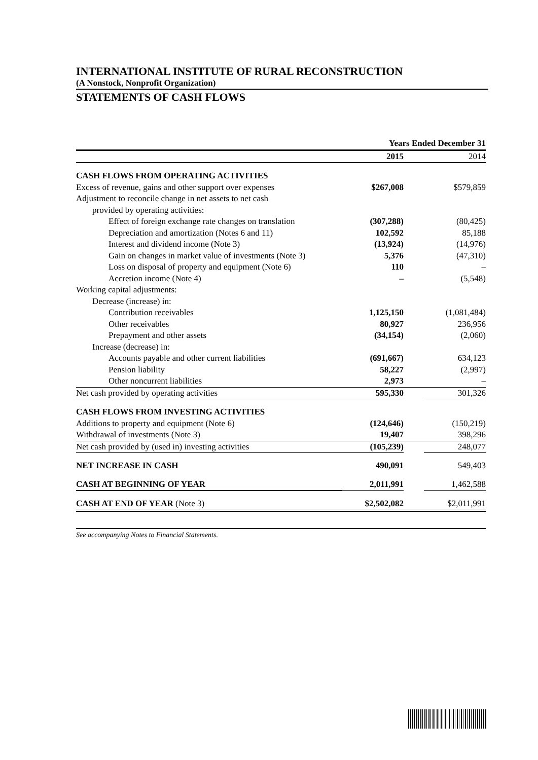INTERNATIONAL INSTITUTE OF RURAL RECONSTRUCTION
(A Nonstock, Nonprofit Organization)
STATEMENTS OF CASH FLOWS
| | Years Ended December 31 | | |
| --- | --- | --- | --- |
| | 2015 | | 2014 |
| CASH FLOWS FROM OPERATING ACTIVITIES | | | |
| Excess of revenue, gains and other support over expenses | $267,008 | | $579,859 |
| Adjustment to reconcile change in net assets to net cash | | | |
| provided by operating activities: | | | |
| Effect of foreign exchange rate changes on translation | (307,288) | | (80,425) |
| Depreciation and amortization (Notes 6 and 11) | 102,592 | | 85,188 |
| Interest and dividend income (Note 3) | (13,924) | | (14,976) |
| Gain on changes in market value of investments (Note 3) | 5,376 | | (47,310) |
| Loss on disposal of property and equipment (Note 6) | 110 | | – |
| Accretion income (Note 4) | – | | (5,548) |
| Working capital adjustments: | | | |
| Decrease (increase) in: | | | |
| Contribution receivables | 1,125,150 | | (1,081,484) |
| Other receivables | 80,927 | | 236,956 |
| Prepayment and other assets | (34,154) | | (2,060) |
| Increase (decrease) in: | | | |
| Accounts payable and other current liabilities | (691,667) | | 634,123 |
| Pension liability | 58,227 | | (2,997) |
| Other noncurrent liabilities | 2,973 | | – |
| Net cash provided by operating activities | 595,330 | | 301,326 |
| CASH FLOWS FROM INVESTING ACTIVITIES | | | |
| Additions to property and equipment (Note 6) | (124,646) | | (150,219) |
| Withdrawal of investments (Note 3) | 19,407 | | 398,296 |
| Net cash provided by (used in) investing activities | (105,239) | | 248,077 |
| NET INCREASE IN CASH | 490,091 | | 549,403 |
| CASH AT BEGINNING OF YEAR | 2,011,991 | | 1,462,588 |
| CASH AT END OF YEAR (Note 3) | $2,502,082 | | $2,011,991 |
See accompanying Notes to Financial Statements.